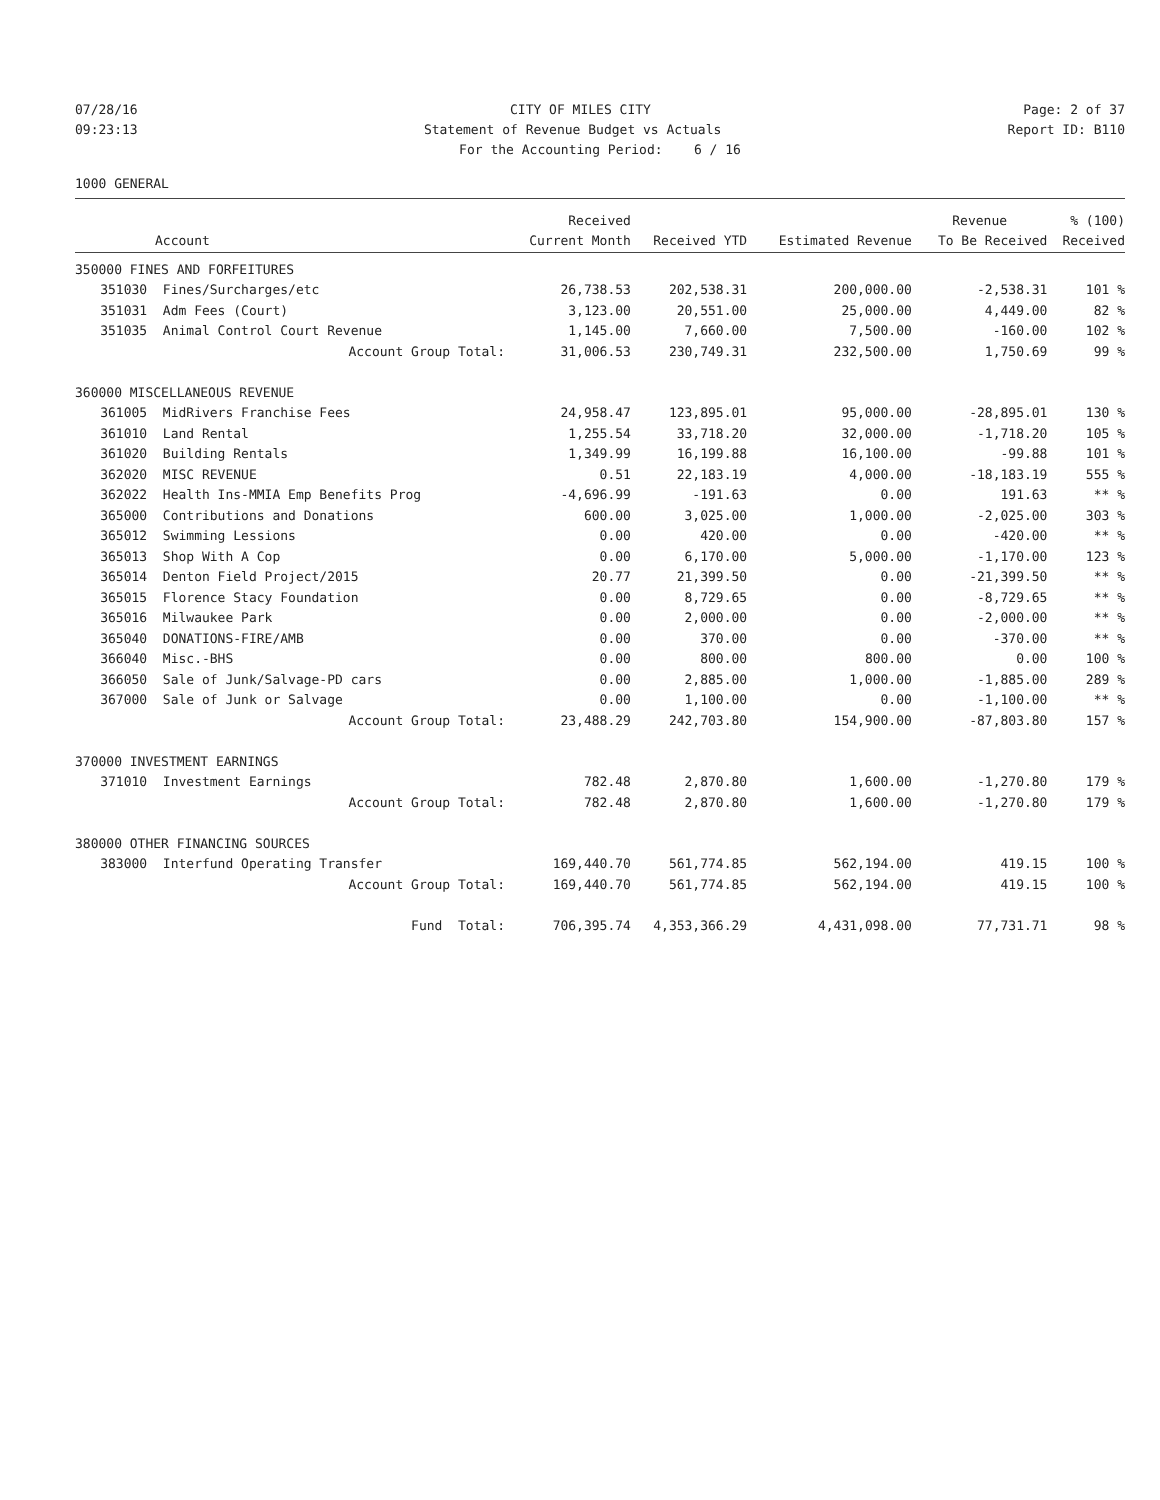07/28/16
CITY OF MILES CITY
Page: 2 of 37
09:23:13
Statement of Revenue Budget vs Actuals
Report ID: B110
For the Accounting Period: 6 / 16
1000 GENERAL
| | | Received | | | Revenue | % (100) |
| --- | --- | --- | --- | --- | --- | --- |
| | Account | Current Month | Received YTD | Estimated Revenue | To Be Received | Received |
| 350000 FINES AND FORFEITURES | | | | | | |
| 351030 | Fines/Surcharges/etc | 26,738.53 | 202,538.31 | 200,000.00 | -2,538.31 | 101 % |
| 351031 | Adm Fees (Court) | 3,123.00 | 20,551.00 | 25,000.00 | 4,449.00 | 82 % |
| 351035 | Animal Control Court Revenue | 1,145.00 | 7,660.00 | 7,500.00 | -160.00 | 102 % |
| | Account Group Total: | 31,006.53 | 230,749.31 | 232,500.00 | 1,750.69 | 99 % |
| 360000 MISCELLANEOUS REVENUE | | | | | | |
| 361005 | MidRivers Franchise Fees | 24,958.47 | 123,895.01 | 95,000.00 | -28,895.01 | 130 % |
| 361010 | Land Rental | 1,255.54 | 33,718.20 | 32,000.00 | -1,718.20 | 105 % |
| 361020 | Building Rentals | 1,349.99 | 16,199.88 | 16,100.00 | -99.88 | 101 % |
| 362020 | MISC REVENUE | 0.51 | 22,183.19 | 4,000.00 | -18,183.19 | 555 % |
| 362022 | Health Ins-MMIA Emp Benefits Prog | -4,696.99 | -191.63 | 0.00 | 191.63 | ** % |
| 365000 | Contributions and Donations | 600.00 | 3,025.00 | 1,000.00 | -2,025.00 | 303 % |
| 365012 | Swimming Lessions | 0.00 | 420.00 | 0.00 | -420.00 | ** % |
| 365013 | Shop With A Cop | 0.00 | 6,170.00 | 5,000.00 | -1,170.00 | 123 % |
| 365014 | Denton Field Project/2015 | 20.77 | 21,399.50 | 0.00 | -21,399.50 | ** % |
| 365015 | Florence Stacy Foundation | 0.00 | 8,729.65 | 0.00 | -8,729.65 | ** % |
| 365016 | Milwaukee Park | 0.00 | 2,000.00 | 0.00 | -2,000.00 | ** % |
| 365040 | DONATIONS-FIRE/AMB | 0.00 | 370.00 | 0.00 | -370.00 | ** % |
| 366040 | Misc.-BHS | 0.00 | 800.00 | 800.00 | 0.00 | 100 % |
| 366050 | Sale of Junk/Salvage-PD cars | 0.00 | 2,885.00 | 1,000.00 | -1,885.00 | 289 % |
| 367000 | Sale of Junk or Salvage | 0.00 | 1,100.00 | 0.00 | -1,100.00 | ** % |
| | Account Group Total: | 23,488.29 | 242,703.80 | 154,900.00 | -87,803.80 | 157 % |
| 370000 INVESTMENT EARNINGS | | | | | | |
| 371010 | Investment Earnings | 782.48 | 2,870.80 | 1,600.00 | -1,270.80 | 179 % |
| | Account Group Total: | 782.48 | 2,870.80 | 1,600.00 | -1,270.80 | 179 % |
| 380000 OTHER FINANCING SOURCES | | | | | | |
| 383000 | Interfund Operating Transfer | 169,440.70 | 561,774.85 | 562,194.00 | 419.15 | 100 % |
| | Account Group Total: | 169,440.70 | 561,774.85 | 562,194.00 | 419.15 | 100 % |
| | Fund Total: | 706,395.74 | 4,353,366.29 | 4,431,098.00 | 77,731.71 | 98 % |